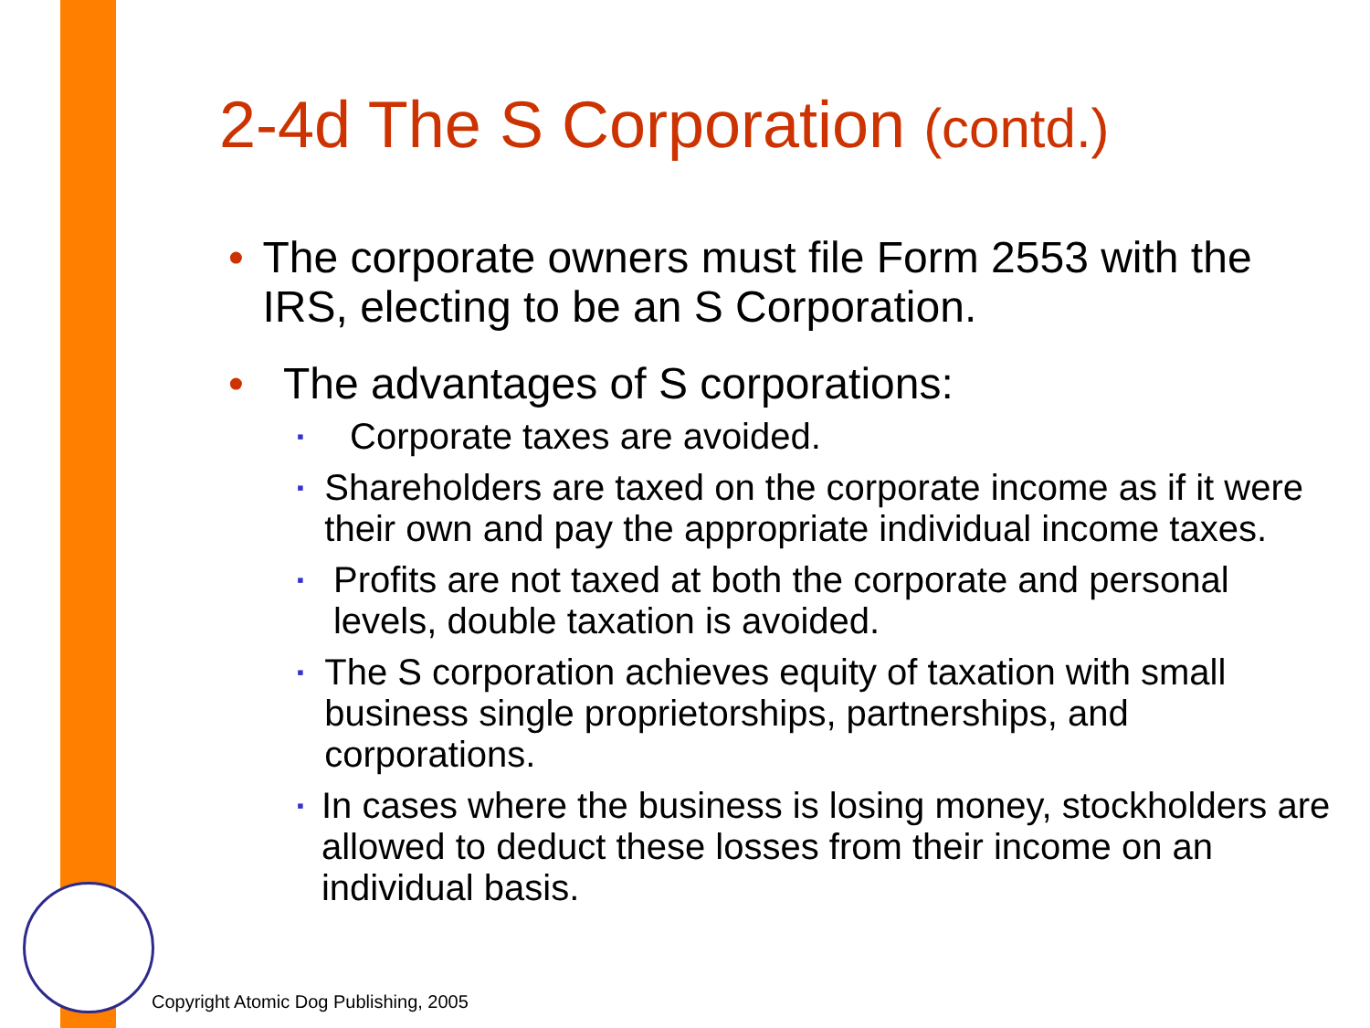2-4d The S Corporation (contd.)
• The corporate owners must file Form 2553 with the IRS, electing to be an S Corporation.
• The advantages of S corporations:
▪
Corporate taxes are avoided.
▪
Shareholders are taxed on the corporate income as if it were their own and pay the appropriate individual income taxes.
▪
Profits are not taxed at both the corporate and personal levels, double taxation is avoided.
▪
The S corporation achieves equity of taxation with small business single proprietorships, partnerships, and corporations.
▪
In cases where the business is losing money, stockholders are allowed to deduct these losses from their income on an individual basis.
Copyright Atomic Dog Publishing, 2005